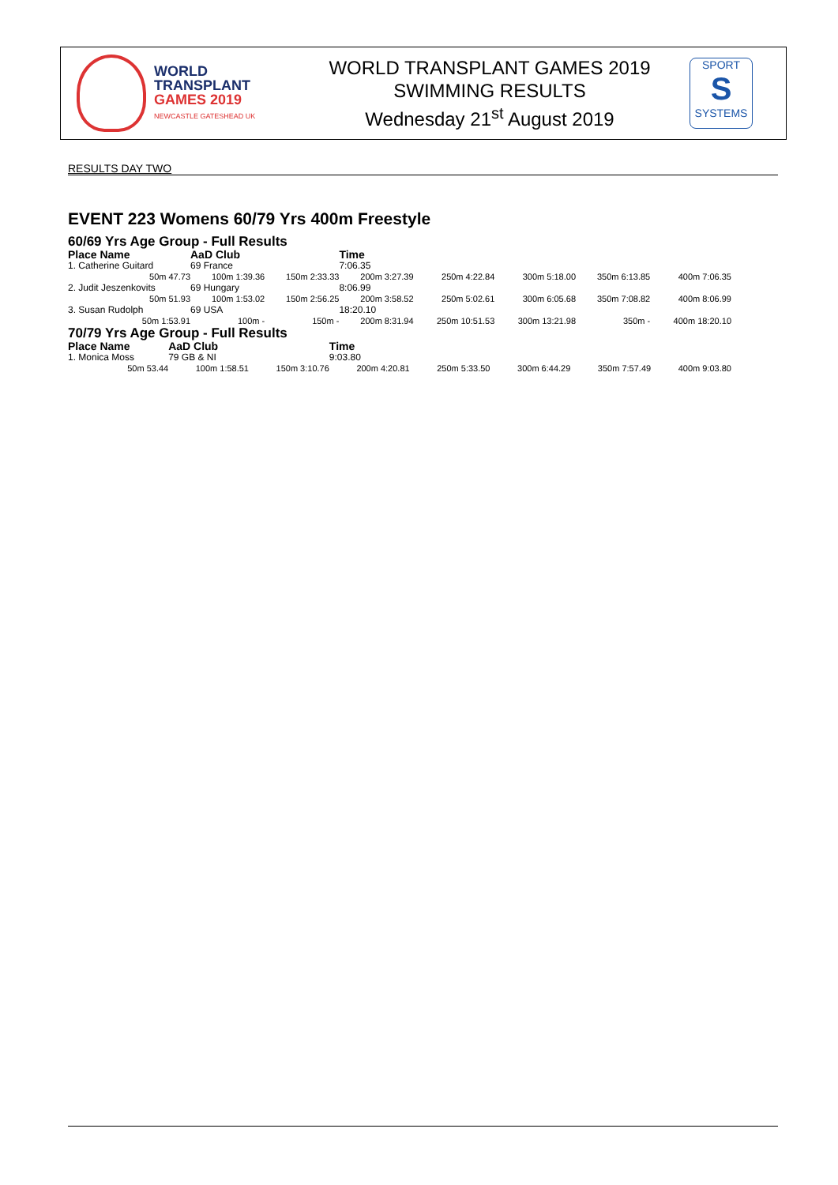WORLD
TRANSPLANT
GAMES 2019
NEWCASTLE GATESHEAD UK
WORLD TRANSPLANT GAMES 2019
SWIMMING RESULTS
Wednesday 21<sup>st</sup> August 2019
SPORT
S
SYSTEMS
RESULTS DAY TWO
EVENT 223 Womens 60/79 Yrs 400m Freestyle
60/69 Yrs Age Group - Full Results
| Place Name | AaD Club | | Time | | | | |
| --- | --- | --- | --- | --- | --- | --- | --- |
| 1. Catherine Guitard | 69 France | | 7:06.35 | | | | |
| 50m 47.73 | 100m 1:39.36 | 150m 2:33.33 | 200m 3:27.39 | 250m 4:22.84 | 300m 5:18.00 | 350m 6:13.85 | 400m 7:06.35 |
| 2. Judit Jeszenkovits | 69 Hungary | | 8:06.99 | | | | |
| 50m 51.93 | 100m 1:53.02 | 150m 2:56.25 | 200m 3:58.52 | 250m 5:02.61 | 300m 6:05.68 | 350m 7:08.82 | 400m 8:06.99 |
| 3. Susan Rudolph | 69 USA | | 18:20.10 | | | | |
| 50m 1:53.91 | 100m - | 150m - | 200m 8:31.94 | 250m 10:51.53 | 300m 13:21.98 | 350m - | 400m 18:20.10 |
70/79 Yrs Age Group - Full Results
| Place Name | AaD Club | | Time | | | | |
| --- | --- | --- | --- | --- | --- | --- | --- |
| 1. Monica Moss | 79 GB & NI | | 9:03.80 | | | | |
| 50m 53.44 | 100m 1:58.51 | 150m 3:10.76 | 200m 4:20.81 | 250m 5:33.50 | 300m 6:44.29 | 350m 7:57.49 | 400m 9:03.80 |